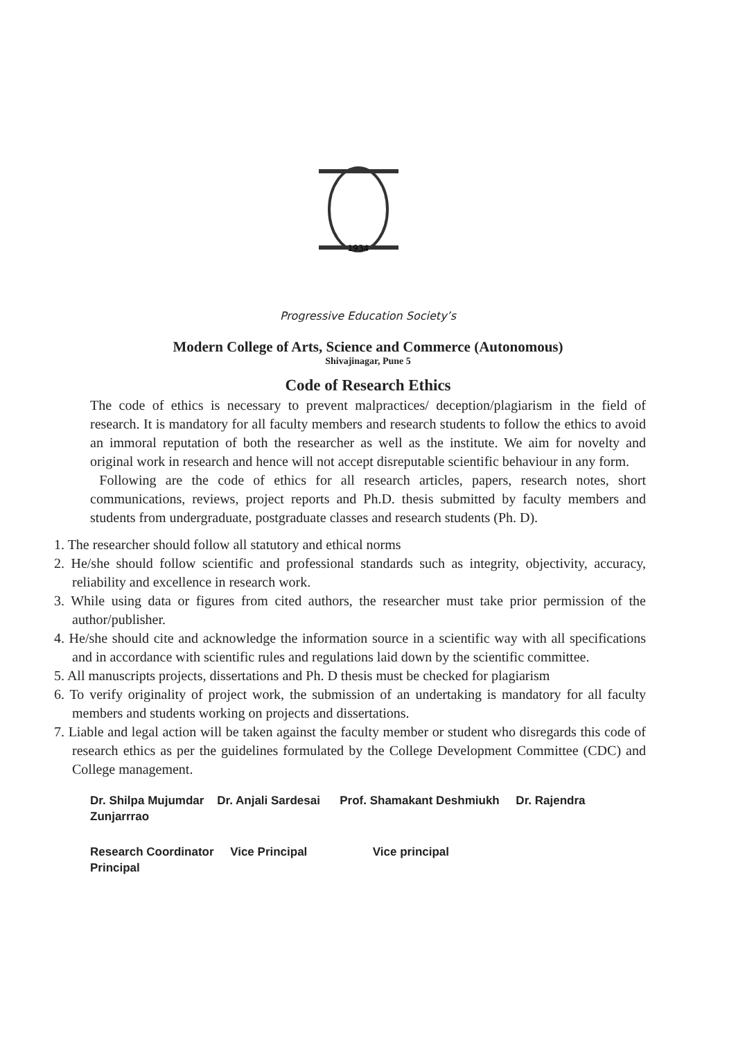1934
Progressive Education Society’s
Modern College of Arts, Science and Commerce (Autonomous)
Shivajinagar, Pune 5
Code of Research Ethics
The code of ethics is necessary to prevent malpractices/ deception/plagiarism in the field of research. It is mandatory for all faculty members and research students to follow the ethics to avoid an immoral reputation of both the researcher as well as the institute. We aim for novelty and original work in research and hence will not accept disreputable scientific behaviour in any form.
Following are the code of ethics for all research articles, papers, research notes, short communications, reviews, project reports and Ph.D. thesis submitted by faculty members and students from undergraduate, postgraduate classes and research students (Ph. D).
1. The researcher should follow all statutory and ethical norms
2. He/she should follow scientific and professional standards such as integrity, objectivity, accuracy, reliability and excellence in research work.
3. While using data or figures from cited authors, the researcher must take prior permission of the author/publisher.
4. He/she should cite and acknowledge the information source in a scientific way with all specifications and in accordance with scientific rules and regulations laid down by the scientific committee.
5. All manuscripts projects, dissertations and Ph. D thesis must be checked for plagiarism
6. To verify originality of project work, the submission of an undertaking is mandatory for all faculty members and students working on projects and dissertations.
7. Liable and legal action will be taken against the faculty member or student who disregards this code of research ethics as per the guidelines formulated by the College Development Committee (CDC) and College management.
Dr. Shilpa Mujumdar Dr. Anjali Sardesai Prof. Shamakant Deshmiukh Dr. Rajendra Zunjarrrao
Research Coordinator Vice Principal Vice principal
Principal